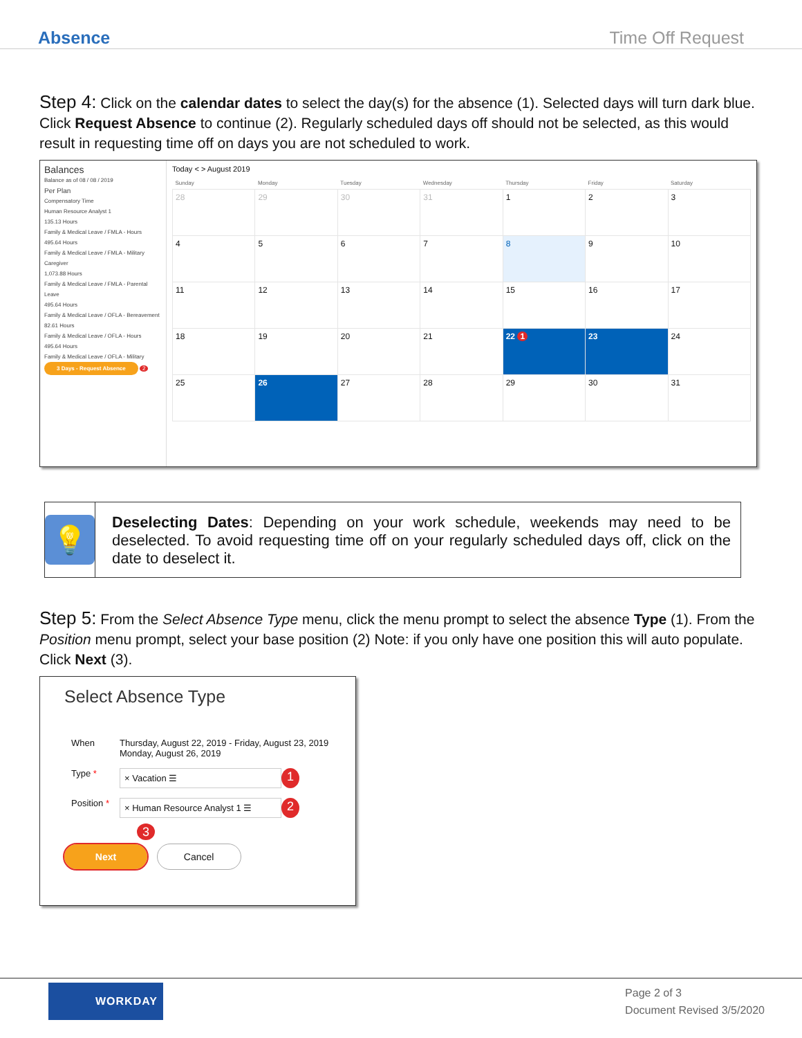Absence Time Off Request
Step 4: Click on the calendar dates to select the day(s) for the absence (1). Selected days will turn dark blue. Click Request Absence to continue (2). Regularly scheduled days off should not be selected, as this would result in requesting time off on days you are not scheduled to work.
Balances
Balance as of 08 / 08 / 2019
Per Plan
Compensatory Time
Human Resource Analyst 1
135.13 Hours
Family & Medical Leave / FMLA - Hours
495.64 Hours
Family & Medical Leave / FMLA - Military Caregiver
1,073.88 Hours
Family & Medical Leave / FMLA - Parental Leave
495.64 Hours
Family & Medical Leave / OFLA - Bereavement
82.61 Hours
Family & Medical Leave / OFLA - Hours
495.64 Hours
Family & Medical Leave / OFLA - Military
3 Days - Request Absence
2
Today < > August 2019
| Sunday | Monday | Tuesday | Wednesday | Thursday | Friday | Saturday |
| --- | --- | --- | --- | --- | --- | --- |
| 28 | 29 | 30 | 31 | 1 | 2 | 3 |
| 4 | 5 | 6 | 7 | 8 | 9 | 10 |
| 11 | 12 | 13 | 14 | 15 | 16 | 17 |
| 18 | 19 | 20 | 21 | 22 1 | 23 | 24 |
| 25 | 26 | 27 | 28 | 29 | 30 | 31 |
💡
Deselecting Dates: Depending on your work schedule, weekends may need to be deselected. To avoid requesting time off on your regularly scheduled days off, click on the date to deselect it.
Step 5: From the Select Absence Type menu, click the menu prompt to select the absence Type (1). From the Position menu prompt, select your base position (2) Note: if you only have one position this will auto populate. Click Next (3).
Select Absence Type
When Thursday, August 22, 2019 - Friday, August 23, 2019
Monday, August 26, 2019
Type * × Vacation ☰ 1
Position * × Human Resource Analyst 1 ☰ 2
3
Next Cancel
WORKDAY
Page 2 of 3
Document Revised 3/5/2020